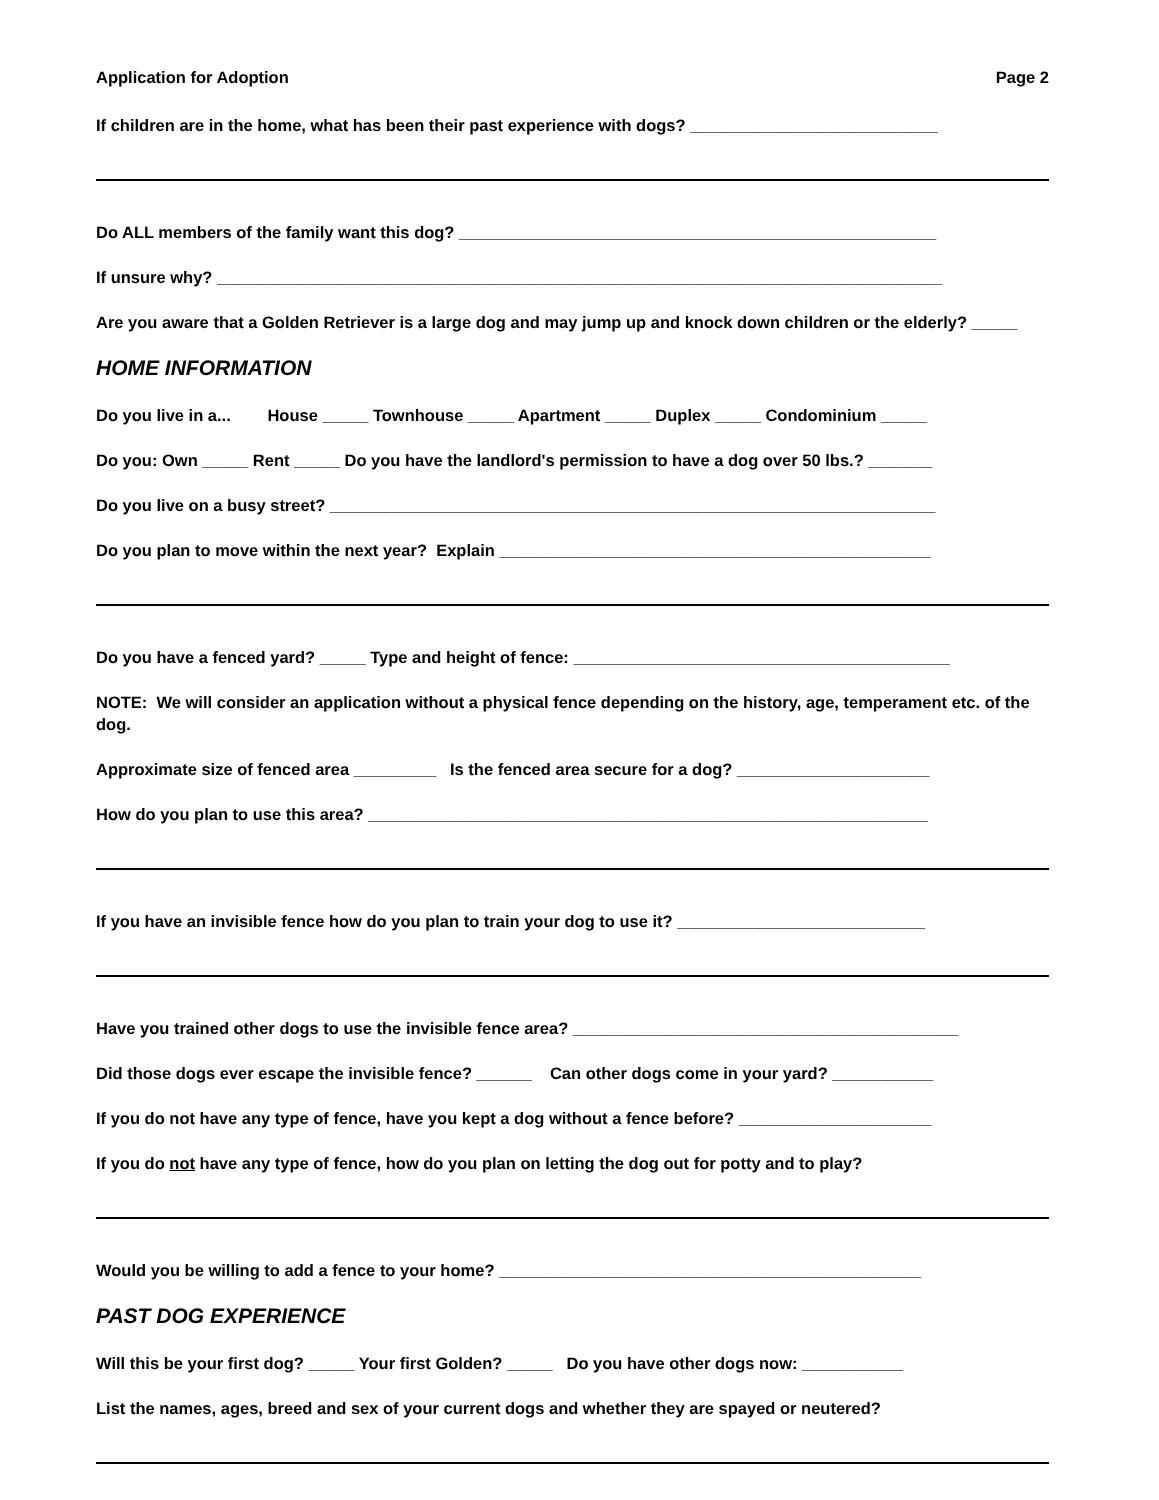Application for Adoption Page 2
If children are in the home, what has been their past experience with dogs? ___________________________
Do ALL members of the family want this dog? ____________________________________________________
If unsure why? _______________________________________________________________________________
Are you aware that a Golden Retriever is a large dog and may jump up and knock down children or the elderly? _____
HOME INFORMATION
Do you live in a... House _____ Townhouse _____ Apartment _____ Duplex _____ Condominium _____
Do you: Own _____ Rent _____ Do you have the landlord's permission to have a dog over 50 lbs.? _______
Do you live on a busy street? __________________________________________________________________
Do you plan to move within the next year? Explain _______________________________________________
Do you have a fenced yard? _____ Type and height of fence: _________________________________________
NOTE: We will consider an application without a physical fence depending on the history, age, temperament etc. of the dog.
Approximate size of fenced area _________ Is the fenced area secure for a dog? _____________________
How do you plan to use this area? _____________________________________________________________
If you have an invisible fence how do you plan to train your dog to use it? ___________________________
Have you trained other dogs to use the invisible fence area? __________________________________________
Did those dogs ever escape the invisible fence? ______ Can other dogs come in your yard? ___________
If you do not have any type of fence, have you kept a dog without a fence before? _____________________
If you do not have any type of fence, how do you plan on letting the dog out for potty and to play?
Would you be willing to add a fence to your home? ______________________________________________
PAST DOG EXPERIENCE
Will this be your first dog? _____ Your first Golden? _____ Do you have other dogs now: ___________
List the names, ages, breed and sex of your current dogs and whether they are spayed or neutered?